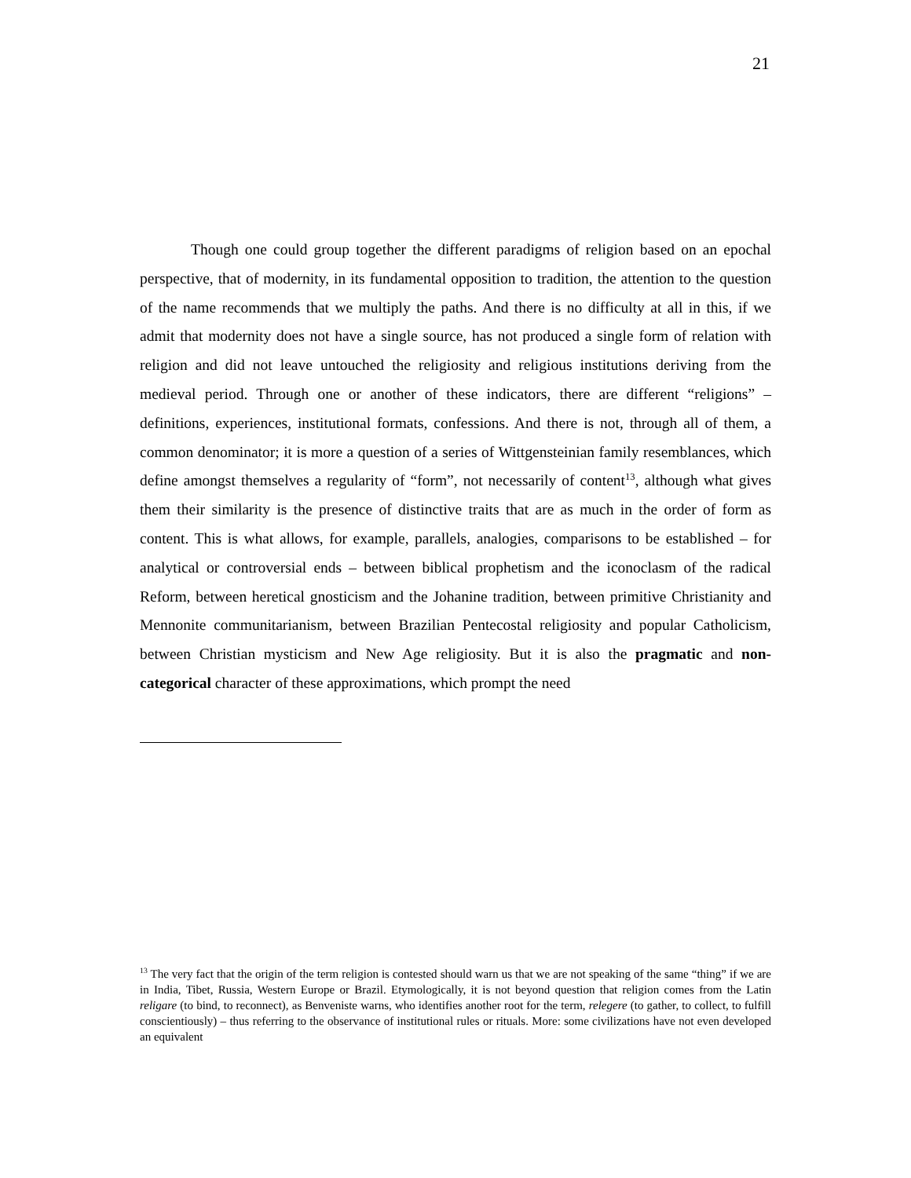21
Though one could group together the different paradigms of religion based on an epochal perspective, that of modernity, in its fundamental opposition to tradition, the attention to the question of the name recommends that we multiply the paths. And there is no difficulty at all in this, if we admit that modernity does not have a single source, has not produced a single form of relation with religion and did not leave untouched the religiosity and religious institutions deriving from the medieval period. Through one or another of these indicators, there are different “religions” – definitions, experiences, institutional formats, confessions. And there is not, through all of them, a common denominator; it is more a question of a series of Wittgensteinian family resemblances, which define amongst themselves a regularity of “form”, not necessarily of content<sup>13</sup>, although what gives them their similarity is the presence of distinctive traits that are as much in the order of form as content. This is what allows, for example, parallels, analogies, comparisons to be established – for analytical or controversial ends – between biblical prophetism and the iconoclasm of the radical Reform, between heretical gnosticism and the Johanine tradition, between primitive Christianity and Mennonite communitarianism, between Brazilian Pentecostal religiosity and popular Catholicism, between Christian mysticism and New Age religiosity. But it is also the pragmatic and non-categorical character of these approximations, which prompt the need
<sup>13</sup> The very fact that the origin of the term religion is contested should warn us that we are not speaking of the same “thing” if we are in India, Tibet, Russia, Western Europe or Brazil. Etymologically, it is not beyond question that religion comes from the Latin religare (to bind, to reconnect), as Benveniste warns, who identifies another root for the term, relegere (to gather, to collect, to fulfill conscientiously) – thus referring to the observance of institutional rules or rituals. More: some civilizations have not even developed an equivalent